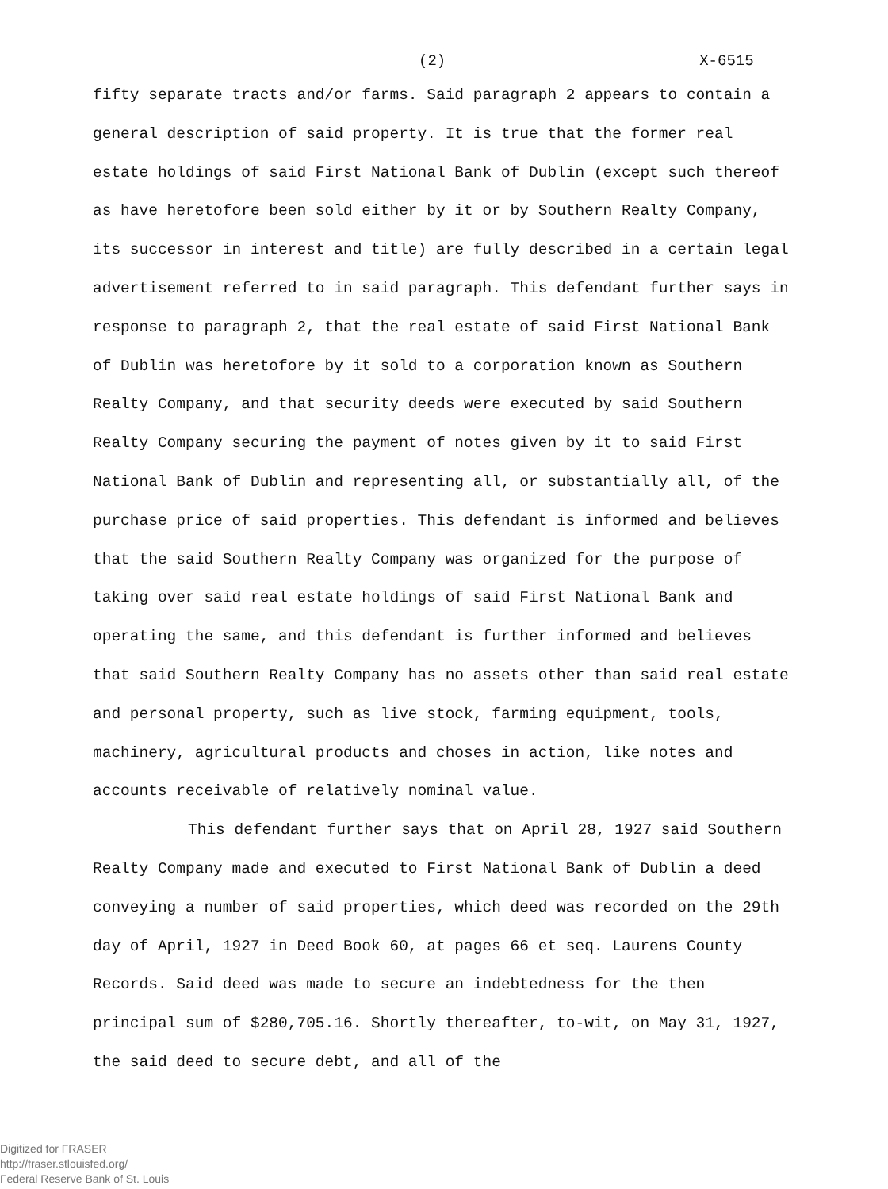(2) X-6515
fifty separate tracts and/or farms. Said paragraph 2 appears to contain a general description of said property. It is true that the former real estate holdings of said First National Bank of Dublin (except such thereof as have heretofore been sold either by it or by Southern Realty Company, its successor in interest and title) are fully described in a certain legal advertisement referred to in said paragraph. This defendant further says in response to paragraph 2, that the real estate of said First National Bank of Dublin was heretofore by it sold to a corporation known as Southern Realty Company, and that security deeds were executed by said Southern Realty Company securing the payment of notes given by it to said First National Bank of Dublin and representing all, or substantially all, of the purchase price of said properties. This defendant is informed and believes that the said Southern Realty Company was organized for the purpose of taking over said real estate holdings of said First National Bank and operating the same, and this defendant is further informed and believes that said Southern Realty Company has no assets other than said real estate and personal property, such as live stock, farming equipment, tools, machinery, agricultural products and choses in action, like notes and accounts receivable of relatively nominal value.
This defendant further says that on April 28, 1927 said Southern Realty Company made and executed to First National Bank of Dublin a deed conveying a number of said properties, which deed was recorded on the 29th day of April, 1927 in Deed Book 60, at pages 66 et seq. Laurens County Records. Said deed was made to secure an indebtedness for the then principal sum of $280,705.16. Shortly thereafter, to-wit, on May 31, 1927, the said deed to secure debt, and all of the
Digitized for FRASER
http://fraser.stlouisfed.org/
Federal Reserve Bank of St. Louis